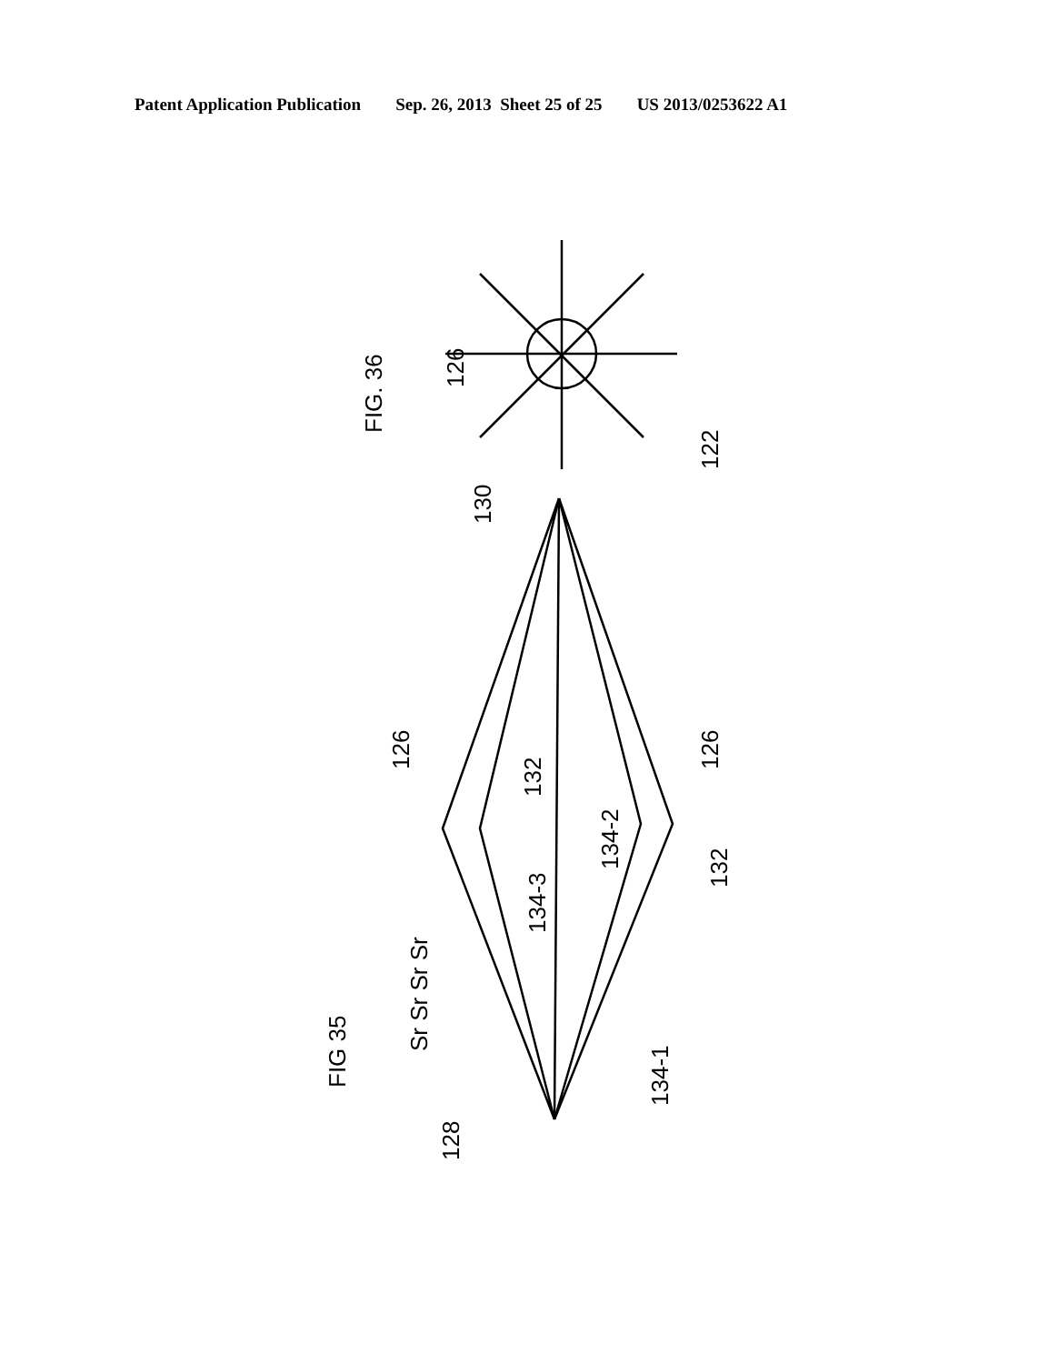Patent Application Publication Sep. 26, 2013 Sheet 25 of 25 US 2013/0253622 A1
FIG. 36
126
122
130
126
126
132
132
134-3
134-2
134-1
FIG 35
Sr Sr Sr Sr
128